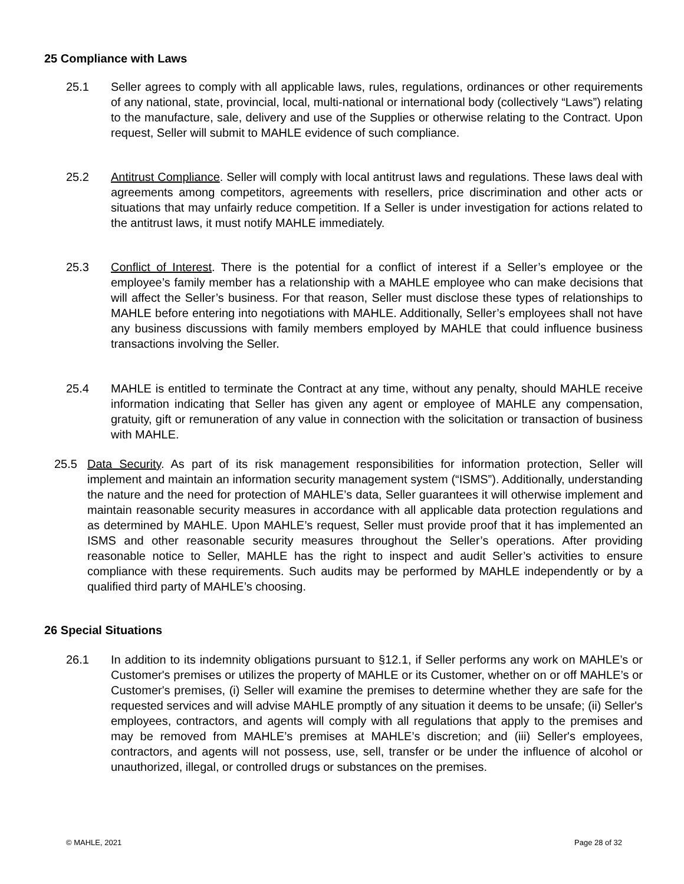25 Compliance with Laws
25.1 Seller agrees to comply with all applicable laws, rules, regulations, ordinances or other requirements of any national, state, provincial, local, multi-national or international body (collectively “Laws”) relating to the manufacture, sale, delivery and use of the Supplies or otherwise relating to the Contract. Upon request, Seller will submit to MAHLE evidence of such compliance.
25.2 Antitrust Compliance. Seller will comply with local antitrust laws and regulations. These laws deal with agreements among competitors, agreements with resellers, price discrimination and other acts or situations that may unfairly reduce competition. If a Seller is under investigation for actions related to the antitrust laws, it must notify MAHLE immediately.
25.3 Conflict of Interest. There is the potential for a conflict of interest if a Seller’s employee or the employee’s family member has a relationship with a MAHLE employee who can make decisions that will affect the Seller’s business. For that reason, Seller must disclose these types of relationships to MAHLE before entering into negotiations with MAHLE. Additionally, Seller’s employees shall not have any business discussions with family members employed by MAHLE that could influence business transactions involving the Seller.
25.4 MAHLE is entitled to terminate the Contract at any time, without any penalty, should MAHLE receive information indicating that Seller has given any agent or employee of MAHLE any compensation, gratuity, gift or remuneration of any value in connection with the solicitation or transaction of business with MAHLE.
25.5 Data Security. As part of its risk management responsibilities for information protection, Seller will implement and maintain an information security management system (“ISMS”). Additionally, understanding the nature and the need for protection of MAHLE’s data, Seller guarantees it will otherwise implement and maintain reasonable security measures in accordance with all applicable data protection regulations and as determined by MAHLE. Upon MAHLE’s request, Seller must provide proof that it has implemented an ISMS and other reasonable security measures throughout the Seller’s operations. After providing reasonable notice to Seller, MAHLE has the right to inspect and audit Seller’s activities to ensure compliance with these requirements. Such audits may be performed by MAHLE independently or by a qualified third party of MAHLE’s choosing.
26 Special Situations
26.1 In addition to its indemnity obligations pursuant to §12.1, if Seller performs any work on MAHLE’s or Customer's premises or utilizes the property of MAHLE or its Customer, whether on or off MAHLE’s or Customer's premises, (i) Seller will examine the premises to determine whether they are safe for the requested services and will advise MAHLE promptly of any situation it deems to be unsafe; (ii) Seller's employees, contractors, and agents will comply with all regulations that apply to the premises and may be removed from MAHLE’s premises at MAHLE’s discretion; and (iii) Seller's employees, contractors, and agents will not possess, use, sell, transfer or be under the influence of alcohol or unauthorized, illegal, or controlled drugs or substances on the premises.
© MAHLE, 2021 Page 28 of 32